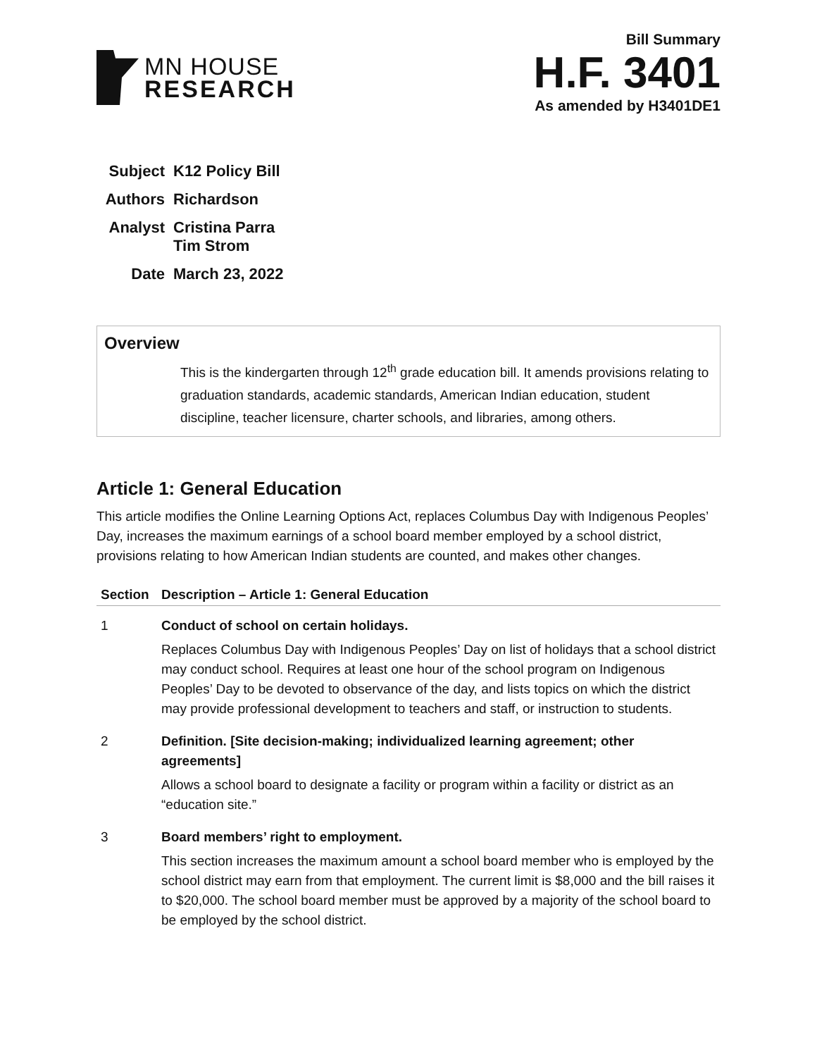MN HOUSE
RESEARCH
Bill Summary
H.F. 3401
As amended by H3401DE1
| Subject | K12 Policy Bill |
| Authors | Richardson |
| Analyst | Cristina Parra Tim Strom |
| Date | March 23, 2022 |
Overview
This is the kindergarten through 12<sup>th</sup> grade education bill. It amends provisions relating to graduation standards, academic standards, American Indian education, student discipline, teacher licensure, charter schools, and libraries, among others.
Article 1: General Education
This article modifies the Online Learning Options Act, replaces Columbus Day with Indigenous Peoples’ Day, increases the maximum earnings of a school board member employed by a school district, provisions relating to how American Indian students are counted, and makes other changes.
| Section | Description – Article 1: General Education |
| --- | --- |
| 1 | Conduct of school on certain holidays. Replaces Columbus Day with Indigenous Peoples’ Day on list of holidays that a school district may conduct school. Requires at least one hour of the school program on Indigenous Peoples’ Day to be devoted to observance of the day, and lists topics on which the district may provide professional development to teachers and staff, or instruction to students. |
| 2 | Definition. [Site decision-making; individualized learning agreement; other agreements] Allows a school board to designate a facility or program within a facility or district as an “education site.” |
| 3 | Board members’ right to employment. This section increases the maximum amount a school board member who is employed by the school district may earn from that employment. The current limit is $8,000 and the bill raises it to $20,000. The school board member must be approved by a majority of the school board to be employed by the school district. |